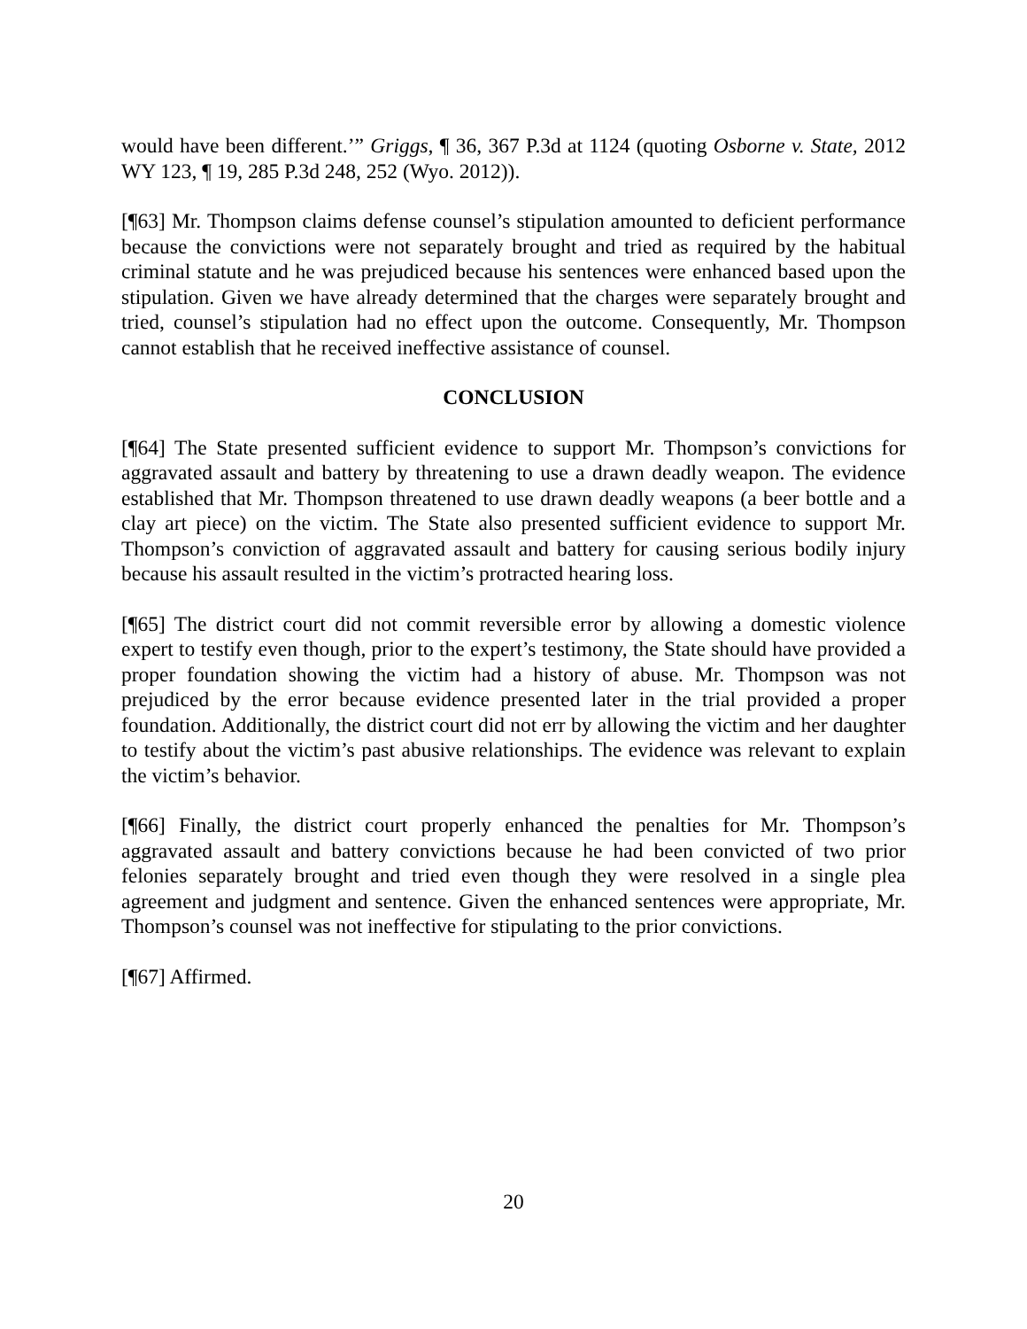would have been different.’” Griggs, ¶ 36, 367 P.3d at 1124 (quoting Osborne v. State, 2012 WY 123, ¶ 19, 285 P.3d 248, 252 (Wyo. 2012)).
[¶63] Mr. Thompson claims defense counsel’s stipulation amounted to deficient performance because the convictions were not separately brought and tried as required by the habitual criminal statute and he was prejudiced because his sentences were enhanced based upon the stipulation. Given we have already determined that the charges were separately brought and tried, counsel’s stipulation had no effect upon the outcome. Consequently, Mr. Thompson cannot establish that he received ineffective assistance of counsel.
CONCLUSION
[¶64] The State presented sufficient evidence to support Mr. Thompson’s convictions for aggravated assault and battery by threatening to use a drawn deadly weapon. The evidence established that Mr. Thompson threatened to use drawn deadly weapons (a beer bottle and a clay art piece) on the victim. The State also presented sufficient evidence to support Mr. Thompson’s conviction of aggravated assault and battery for causing serious bodily injury because his assault resulted in the victim’s protracted hearing loss.
[¶65] The district court did not commit reversible error by allowing a domestic violence expert to testify even though, prior to the expert’s testimony, the State should have provided a proper foundation showing the victim had a history of abuse. Mr. Thompson was not prejudiced by the error because evidence presented later in the trial provided a proper foundation. Additionally, the district court did not err by allowing the victim and her daughter to testify about the victim’s past abusive relationships. The evidence was relevant to explain the victim’s behavior.
[¶66] Finally, the district court properly enhanced the penalties for Mr. Thompson’s aggravated assault and battery convictions because he had been convicted of two prior felonies separately brought and tried even though they were resolved in a single plea agreement and judgment and sentence. Given the enhanced sentences were appropriate, Mr. Thompson’s counsel was not ineffective for stipulating to the prior convictions.
[¶67] Affirmed.
20